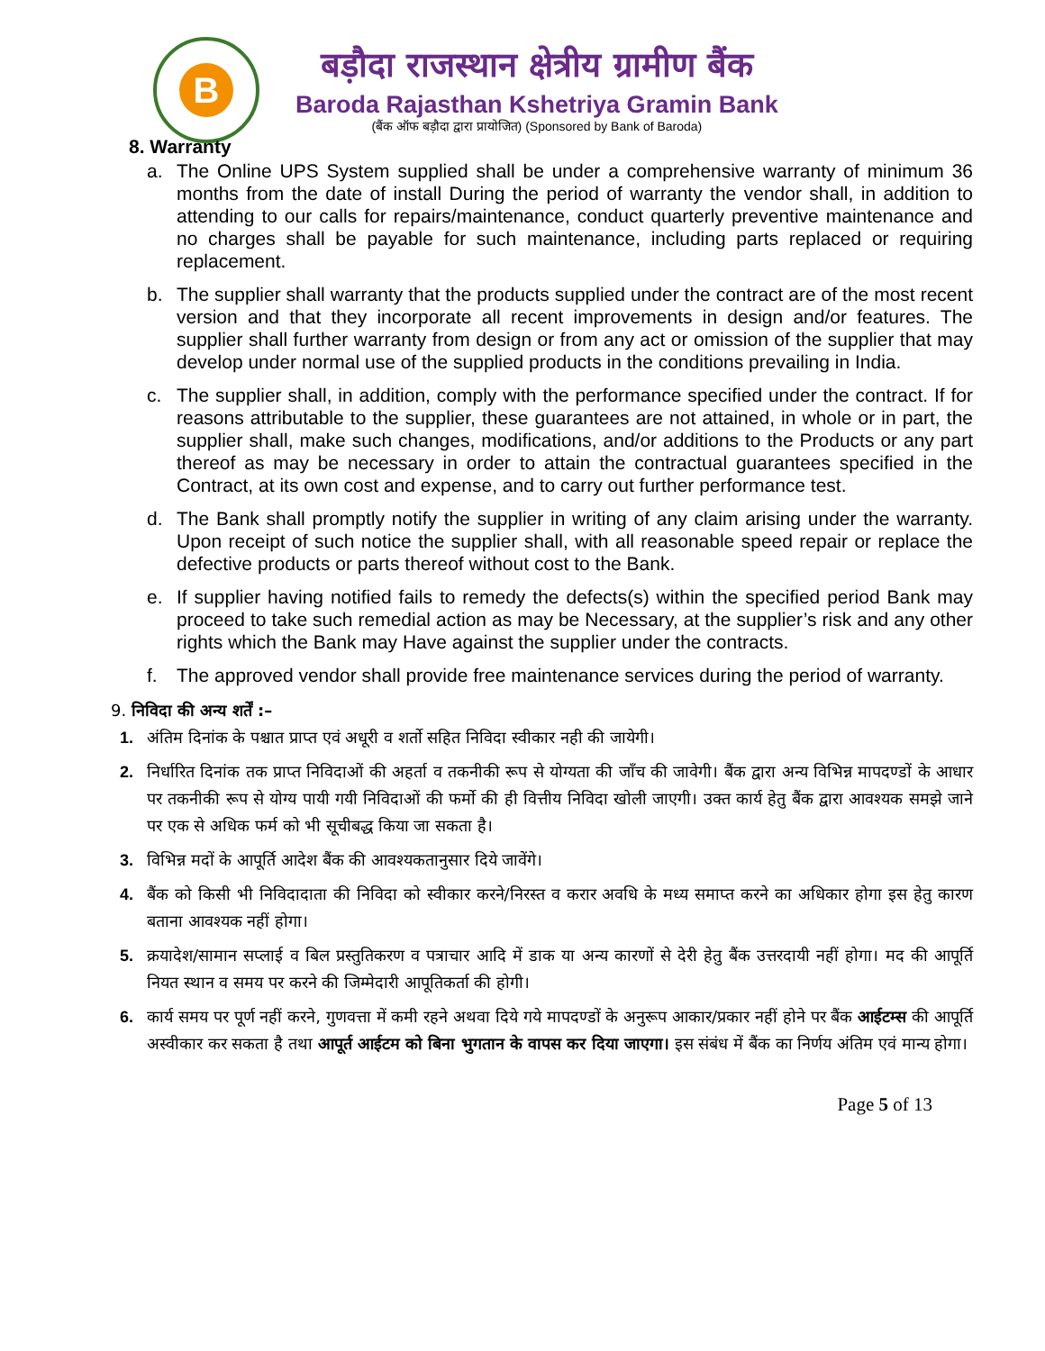B
बड़ौदा राजस्थान क्षेत्रीय ग्रामीण बैंक
Baroda Rajasthan Kshetriya Gramin Bank
(बैंक ऑफ बड़ौदा द्वारा प्रायोजित) (Sponsored by Bank of Baroda)
8. Warranty
a. The Online UPS System supplied shall be under a comprehensive warranty of minimum 36 months from the date of install During the period of warranty the vendor shall, in addition to attending to our calls for repairs/maintenance, conduct quarterly preventive maintenance and no charges shall be payable for such maintenance, including parts replaced or requiring replacement.
b. The supplier shall warranty that the products supplied under the contract are of the most recent version and that they incorporate all recent improvements in design and/or features. The supplier shall further warranty from design or from any act or omission of the supplier that may develop under normal use of the supplied products in the conditions prevailing in India.
c. The supplier shall, in addition, comply with the performance specified under the contract. If for reasons attributable to the supplier, these guarantees are not attained, in whole or in part, the supplier shall, make such changes, modifications, and/or additions to the Products or any part thereof as may be necessary in order to attain the contractual guarantees specified in the Contract, at its own cost and expense, and to carry out further performance test.
d. The Bank shall promptly notify the supplier in writing of any claim arising under the warranty. Upon receipt of such notice the supplier shall, with all reasonable speed repair or replace the defective products or parts thereof without cost to the Bank.
e. If supplier having notified fails to remedy the defects(s) within the specified period Bank may proceed to take such remedial action as may be Necessary, at the supplier’s risk and any other rights which the Bank may Have against the supplier under the contracts.
f. The approved vendor shall provide free maintenance services during the period of warranty.
9. निविदा की अन्य शर्तें :–
1. अंतिम दिनांक के पश्चात प्राप्त एवं अधूरी व शर्तो सहित निविदा स्वीकार नही की जायेगी।
2. निर्धारित दिनांक तक प्राप्त निविदाओं की अहर्ता व तकनीकी रूप से योग्यता की जाँच की जावेगी। बैंक द्वारा अन्य विभिन्न मापदण्डों के आधार पर तकनीकी रूप से योग्य पायी गयी निविदाओं की फर्मो की ही वित्तीय निविदा खोली जाएगी। उक्त कार्य हेतु बैंक द्वारा आवश्यक समझे जाने पर एक से अधिक फर्म को भी सूचीबद्ध किया जा सकता है।
3. विभिन्न मदों के आपूर्ति आदेश बैंक की आवश्यकतानुसार दिये जावेंगे।
4. बैंक को किसी भी निविदादाता की निविदा को स्वीकार करने/निरस्त व करार अवधि के मध्य समाप्त करने का अधिकार होगा इस हेतु कारण बताना आवश्यक नहीं होगा।
5. क्रयादेश/सामान सप्लाई व बिल प्रस्तुतिकरण व पत्राचार आदि में डाक या अन्य कारणों से देरी हेतु बैंक उत्तरदायी नहीं होगा। मद की आपूर्ति नियत स्थान व समय पर करने की जिम्मेदारी आपूतिकर्ता की होगी।
6. कार्य समय पर पूर्ण नहीं करने, गुणवत्ता में कमी रहने अथवा दिये गये मापदण्डों के अनुरूप आकार/प्रकार नहीं होने पर बैंक आईटम्स की आपूर्ति अस्वीकार कर सकता है तथा आपूर्त आईटम को बिना भुगतान के वापस कर दिया जाएगा। इस संबंध में बैंक का निर्णय अंतिम एवं मान्य होगा।
Page 5 of 13